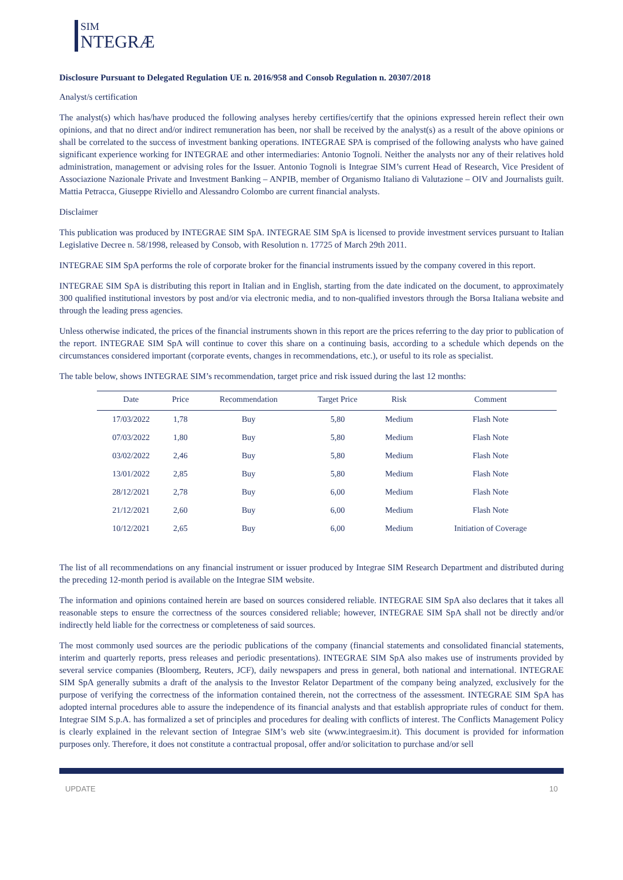SIM
NTEGRÆ
Disclosure Pursuant to Delegated Regulation UE n. 2016/958 and Consob Regulation n. 20307/2018
Analyst/s certification
The analyst(s) which has/have produced the following analyses hereby certifies/certify that the opinions expressed herein reflect their own opinions, and that no direct and/or indirect remuneration has been, nor shall be received by the analyst(s) as a result of the above opinions or shall be correlated to the success of investment banking operations. INTEGRAE SPA is comprised of the following analysts who have gained significant experience working for INTEGRAE and other intermediaries: Antonio Tognoli. Neither the analysts nor any of their relatives hold administration, management or advising roles for the Issuer. Antonio Tognoli is Integrae SIM’s current Head of Research, Vice President of Associazione Nazionale Private and Investment Banking – ANPIB, member of Organismo Italiano di Valutazione – OIV and Journalists guilt. Mattia Petracca, Giuseppe Riviello and Alessandro Colombo are current financial analysts.
Disclaimer
This publication was produced by INTEGRAE SIM SpA. INTEGRAE SIM SpA is licensed to provide investment services pursuant to Italian Legislative Decree n. 58/1998, released by Consob, with Resolution n. 17725 of March 29th 2011.
INTEGRAE SIM SpA performs the role of corporate broker for the financial instruments issued by the company covered in this report.
INTEGRAE SIM SpA is distributing this report in Italian and in English, starting from the date indicated on the document, to approximately 300 qualified institutional investors by post and/or via electronic media, and to non-qualified investors through the Borsa Italiana website and through the leading press agencies.
Unless otherwise indicated, the prices of the financial instruments shown in this report are the prices referring to the day prior to publication of the report. INTEGRAE SIM SpA will continue to cover this share on a continuing basis, according to a schedule which depends on the circumstances considered important (corporate events, changes in recommendations, etc.), or useful to its role as specialist.
The table below, shows INTEGRAE SIM’s recommendation, target price and risk issued during the last 12 months:
| Date | Price | Recommendation | Target Price | Risk | Comment |
| --- | --- | --- | --- | --- | --- |
| 17/03/2022 | 1,78 | Buy | 5,80 | Medium | Flash Note |
| 07/03/2022 | 1,80 | Buy | 5,80 | Medium | Flash Note |
| 03/02/2022 | 2,46 | Buy | 5,80 | Medium | Flash Note |
| 13/01/2022 | 2,85 | Buy | 5,80 | Medium | Flash Note |
| 28/12/2021 | 2,78 | Buy | 6,00 | Medium | Flash Note |
| 21/12/2021 | 2,60 | Buy | 6,00 | Medium | Flash Note |
| 10/12/2021 | 2,65 | Buy | 6,00 | Medium | Initiation of Coverage |
The list of all recommendations on any financial instrument or issuer produced by Integrae SIM Research Department and distributed during the preceding 12-month period is available on the Integrae SIM website.
The information and opinions contained herein are based on sources considered reliable. INTEGRAE SIM SpA also declares that it takes all reasonable steps to ensure the correctness of the sources considered reliable; however, INTEGRAE SIM SpA shall not be directly and/or indirectly held liable for the correctness or completeness of said sources.
The most commonly used sources are the periodic publications of the company (financial statements and consolidated financial statements, interim and quarterly reports, press releases and periodic presentations). INTEGRAE SIM SpA also makes use of instruments provided by several service companies (Bloomberg, Reuters, JCF), daily newspapers and press in general, both national and international. INTEGRAE SIM SpA generally submits a draft of the analysis to the Investor Relator Department of the company being analyzed, exclusively for the purpose of verifying the correctness of the information contained therein, not the correctness of the assessment. INTEGRAE SIM SpA has adopted internal procedures able to assure the independence of its financial analysts and that establish appropriate rules of conduct for them. Integrae SIM S.p.A. has formalized a set of principles and procedures for dealing with conflicts of interest. The Conflicts Management Policy is clearly explained in the relevant section of Integrae SIM’s web site (www.integraesim.it). This document is provided for information purposes only. Therefore, it does not constitute a contractual proposal, offer and/or solicitation to purchase and/or sell
UPDATE 10